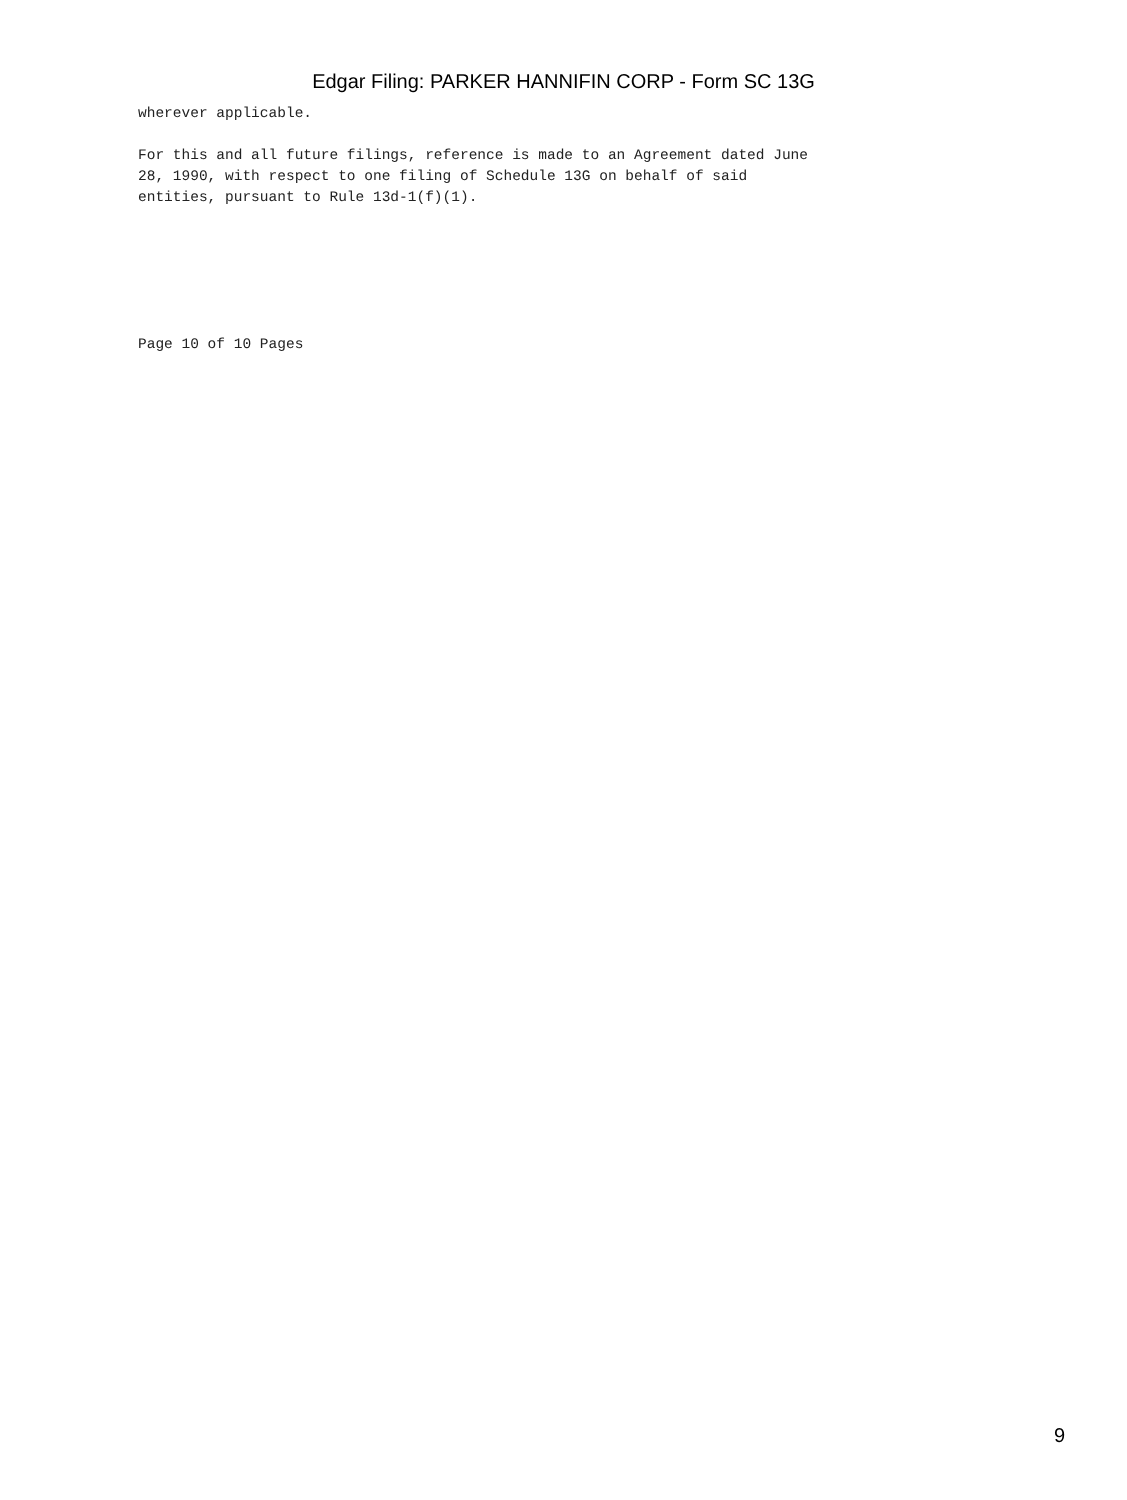Edgar Filing: PARKER HANNIFIN CORP - Form SC 13G
wherever applicable.

For this and all future filings, reference is made to an Agreement dated June
28, 1990, with respect to one filing of Schedule 13G on behalf of said
entities, pursuant to Rule 13d-1(f)(1).






Page 10 of 10 Pages
9